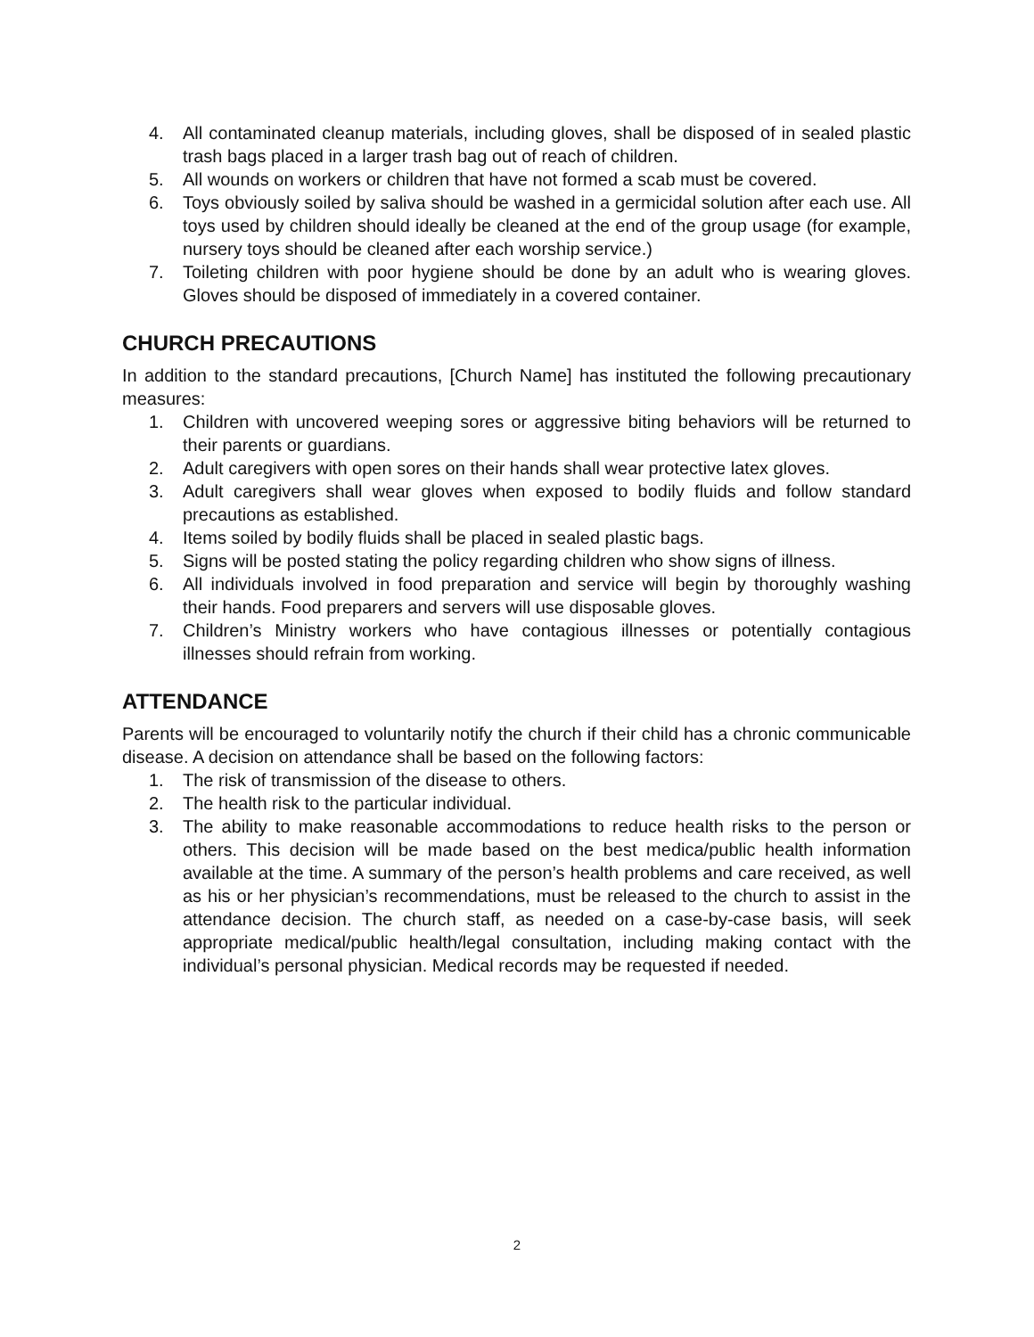4. All contaminated cleanup materials, including gloves, shall be disposed of in sealed plastic trash bags placed in a larger trash bag out of reach of children.
5. All wounds on workers or children that have not formed a scab must be covered.
6. Toys obviously soiled by saliva should be washed in a germicidal solution after each use. All toys used by children should ideally be cleaned at the end of the group usage (for example, nursery toys should be cleaned after each worship service.)
7. Toileting children with poor hygiene should be done by an adult who is wearing gloves. Gloves should be disposed of immediately in a covered container.
CHURCH PRECAUTIONS
In addition to the standard precautions, [Church Name] has instituted the following precautionary measures:
1. Children with uncovered weeping sores or aggressive biting behaviors will be returned to their parents or guardians.
2. Adult caregivers with open sores on their hands shall wear protective latex gloves.
3. Adult caregivers shall wear gloves when exposed to bodily fluids and follow standard precautions as established.
4. Items soiled by bodily fluids shall be placed in sealed plastic bags.
5. Signs will be posted stating the policy regarding children who show signs of illness.
6. All individuals involved in food preparation and service will begin by thoroughly washing their hands. Food preparers and servers will use disposable gloves.
7. Children’s Ministry workers who have contagious illnesses or potentially contagious illnesses should refrain from working.
ATTENDANCE
Parents will be encouraged to voluntarily notify the church if their child has a chronic communicable disease. A decision on attendance shall be based on the following factors:
1. The risk of transmission of the disease to others.
2. The health risk to the particular individual.
3. The ability to make reasonable accommodations to reduce health risks to the person or others. This decision will be made based on the best medica/public health information available at the time. A summary of the person’s health problems and care received, as well as his or her physician’s recommendations, must be released to the church to assist in the attendance decision. The church staff, as needed on a case-by-case basis, will seek appropriate medical/public health/legal consultation, including making contact with the individual’s personal physician. Medical records may be requested if needed.
2